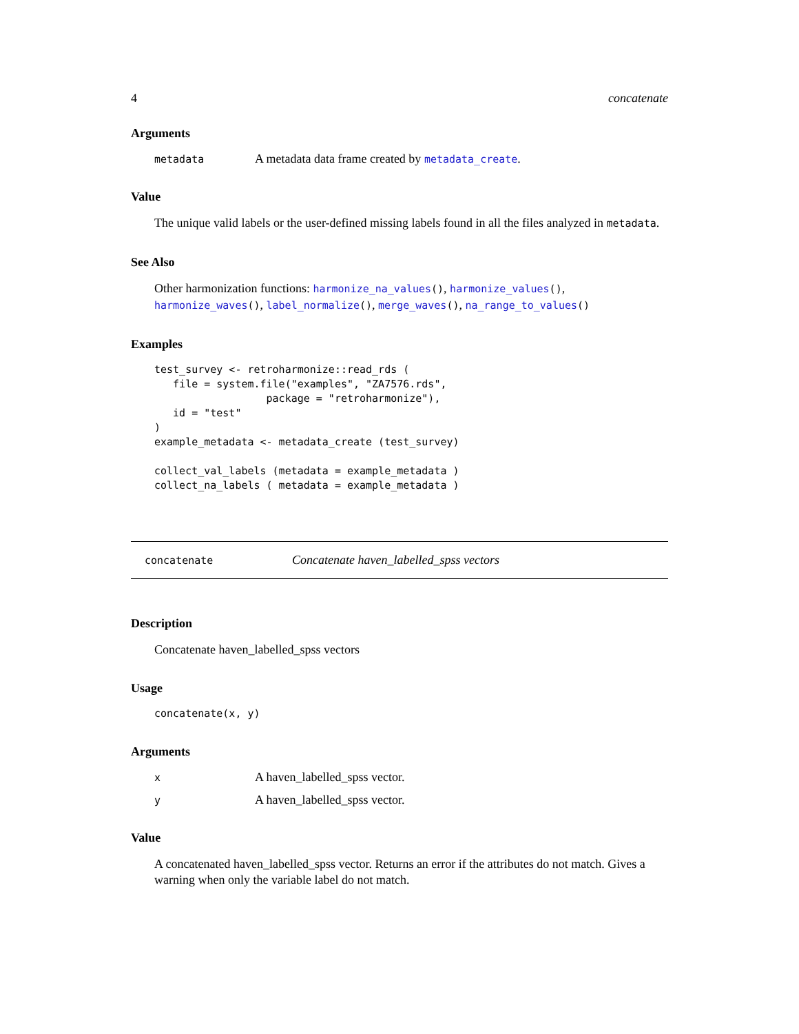4 concatenate
Arguments
metadata A metadata data frame created by metadata_create.
Value
The unique valid labels or the user-defined missing labels found in all the files analyzed in metadata.
See Also
Other harmonization functions: harmonize_na_values(), harmonize_values(), harmonize_waves(), label_normalize(), merge_waves(), na_range_to_values()
Examples
test_survey <- retroharmonize::read_rds (
   file = system.file("examples", "ZA7576.rds",
                  package = "retroharmonize"),
   id = "test"
)
example_metadata <- metadata_create (test_survey)

collect_val_labels (metadata = example_metadata )
collect_na_labels ( metadata = example_metadata )
concatenate Concatenate haven_labelled_spss vectors
Description
Concatenate haven_labelled_spss vectors
Usage
concatenate(x, y)
Arguments
x A haven_labelled_spss vector.
y A haven_labelled_spss vector.
Value
A concatenated haven_labelled_spss vector. Returns an error if the attributes do not match. Gives a warning when only the variable label do not match.